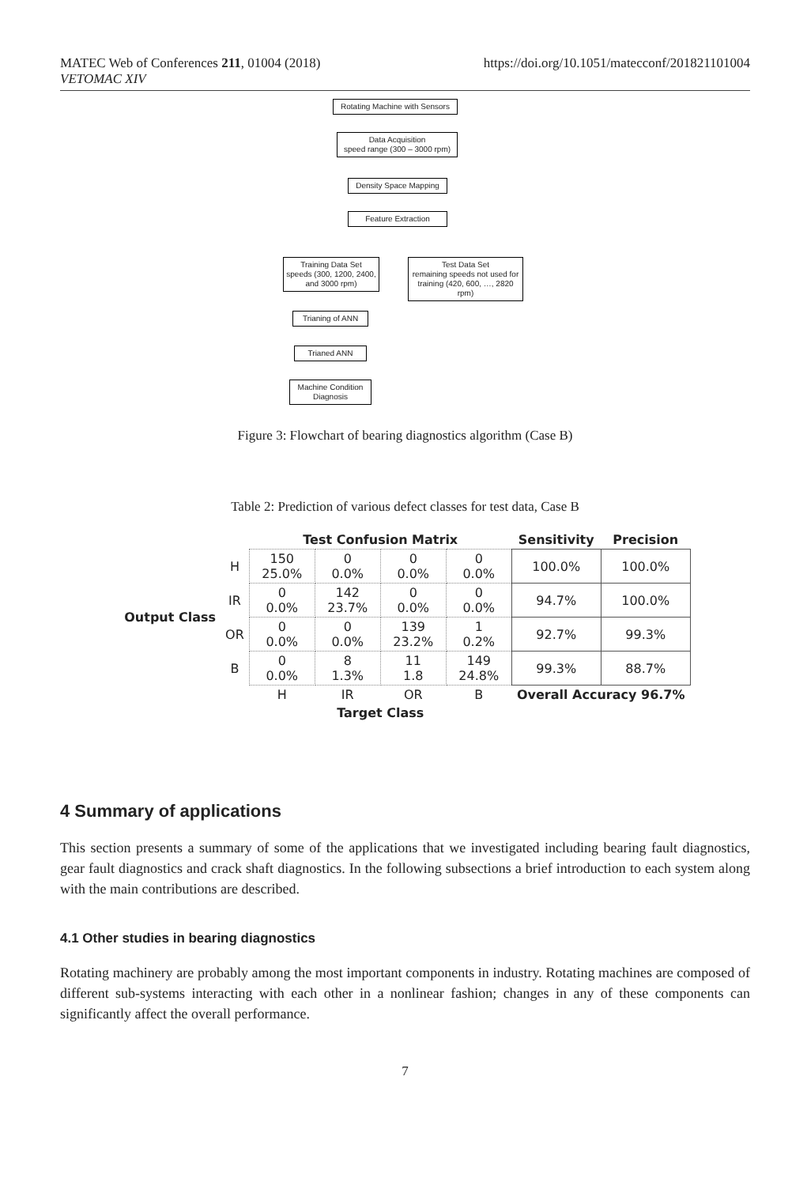MATEC Web of Conferences 211, 01004 (2018)
VETOMAC XIV
https://doi.org/10.1051/matecconf/201821101004
Rotating Machine with Sensors
Data Acquisition
speed range (300 – 3000 rpm)
Density Space Mapping
Feature Extraction
Training Data Set
speeds (300, 1200, 2400, and 3000 rpm)
Test Data Set
remaining speeds not used for training (420, 600, …, 2820 rpm)
Trianing of ANN
Trianed ANN
Machine Condition
Diagnosis
Figure 3: Flowchart of bearing diagnostics algorithm (Case B)
Table 2: Prediction of various defect classes for test data, Case B
| | | Test Confusion Matrix | | | | Sensitivity | Precision |
| Output Class | H | 150 25.0% | 0 0.0% | 0 0.0% | 0 0.0% | 100.0% | 100.0% |
| | IR | 0 0.0% | 142 23.7% | 0 0.0% | 0 0.0% | 94.7% | 100.0% |
| | OR | 0 0.0% | 0 0.0% | 139 23.2% | 1 0.2% | 92.7% | 99.3% |
| | B | 0 0.0% | 8 1.3% | 11 1.8 | 149 24.8% | 99.3% | 88.7% |
| | | H | IR | OR | B | Overall Accuracy 96.7% | |
| | | Target Class | | | | | |
4 Summary of applications
This section presents a summary of some of the applications that we investigated including bearing fault diagnostics, gear fault diagnostics and crack shaft diagnostics. In the following subsections a brief introduction to each system along with the main contributions are described.
4.1 Other studies in bearing diagnostics
Rotating machinery are probably among the most important components in industry. Rotating machines are composed of different sub-systems interacting with each other in a nonlinear fashion; changes in any of these components can significantly affect the overall performance.
7